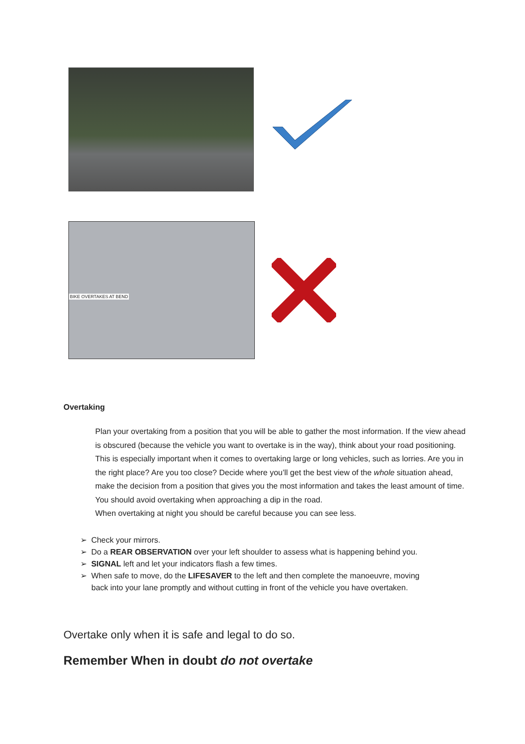BIKE OVERTAKES AT BEND
Overtaking
Plan your overtaking from a position that you will be able to gather the most information. If the view ahead is obscured (because the vehicle you want to overtake is in the way), think about your road positioning. This is especially important when it comes to overtaking large or long vehicles, such as lorries. Are you in the right place? Are you too close? Decide where you’ll get the best view of the whole situation ahead, make the decision from a position that gives you the most information and takes the least amount of time. You should avoid overtaking when approaching a dip in the road.
When overtaking at night you should be careful because you can see less.
➢ Check your mirrors.
➢ Do a REAR OBSERVATION over your left shoulder to assess what is happening behind you.
➢ SIGNAL left and let your indicators flash a few times.
➢ When safe to move, do the LIFESAVER to the left and then complete the manoeuvre, moving
back into your lane promptly and without cutting in front of the vehicle you have overtaken.
Overtake only when it is safe and legal to do so.
Remember When in doubt do not overtake